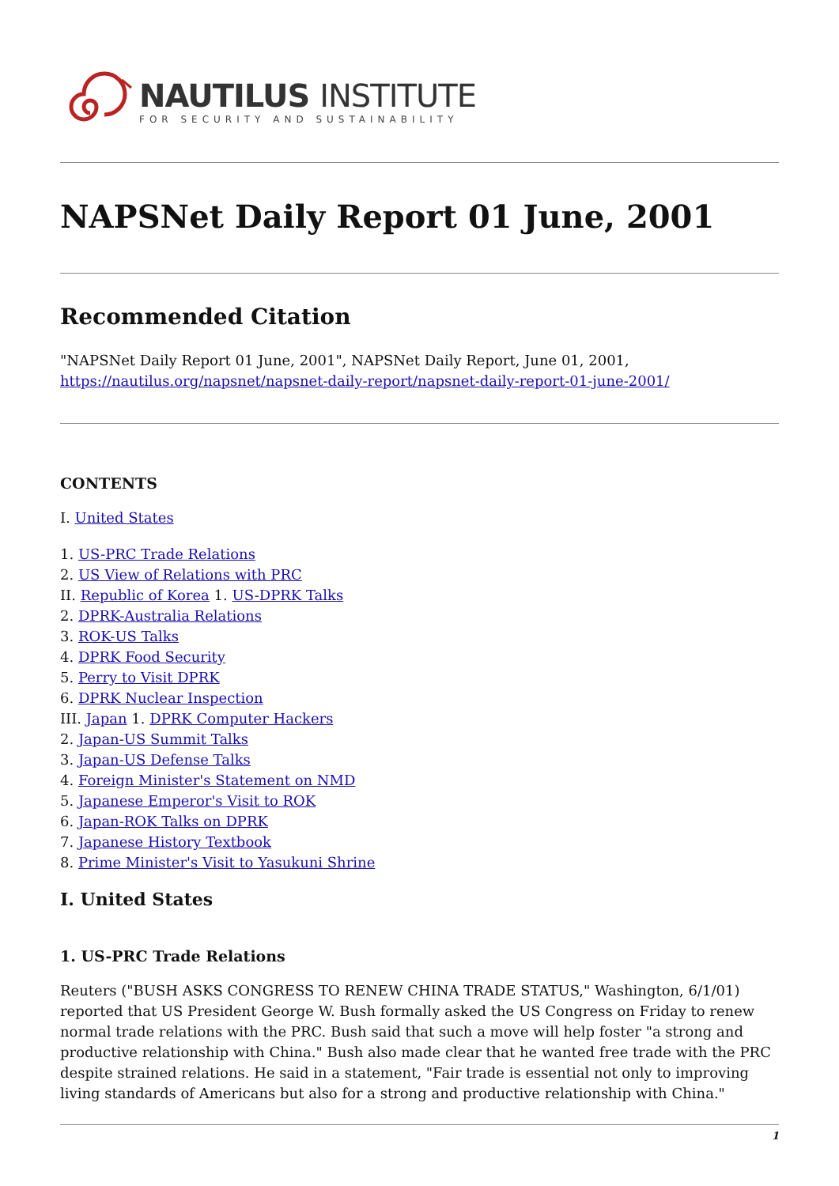NAUTILUS INSTITUTE
FOR SECURITY AND SUSTAINABILITY
NAPSNet Daily Report 01 June, 2001
Recommended Citation
"NAPSNet Daily Report 01 June, 2001", NAPSNet Daily Report, June 01, 2001, https://nautilus.org/napsnet/napsnet-daily-report/napsnet-daily-report-01-june-2001/
CONTENTS
I. United States
1. US-PRC Trade Relations
2. US View of Relations with PRC
II. Republic of Korea 1. US-DPRK Talks
2. DPRK-Australia Relations
3. ROK-US Talks
4. DPRK Food Security
5. Perry to Visit DPRK
6. DPRK Nuclear Inspection
III. Japan 1. DPRK Computer Hackers
2. Japan-US Summit Talks
3. Japan-US Defense Talks
4. Foreign Minister's Statement on NMD
5. Japanese Emperor's Visit to ROK
6. Japan-ROK Talks on DPRK
7. Japanese History Textbook
8. Prime Minister's Visit to Yasukuni Shrine
I. United States
1. US-PRC Trade Relations
Reuters ("BUSH ASKS CONGRESS TO RENEW CHINA TRADE STATUS," Washington, 6/1/01) reported that US President George W. Bush formally asked the US Congress on Friday to renew normal trade relations with the PRC. Bush said that such a move will help foster "a strong and productive relationship with China." Bush also made clear that he wanted free trade with the PRC despite strained relations. He said in a statement, "Fair trade is essential not only to improving living standards of Americans but also for a strong and productive relationship with China."
1